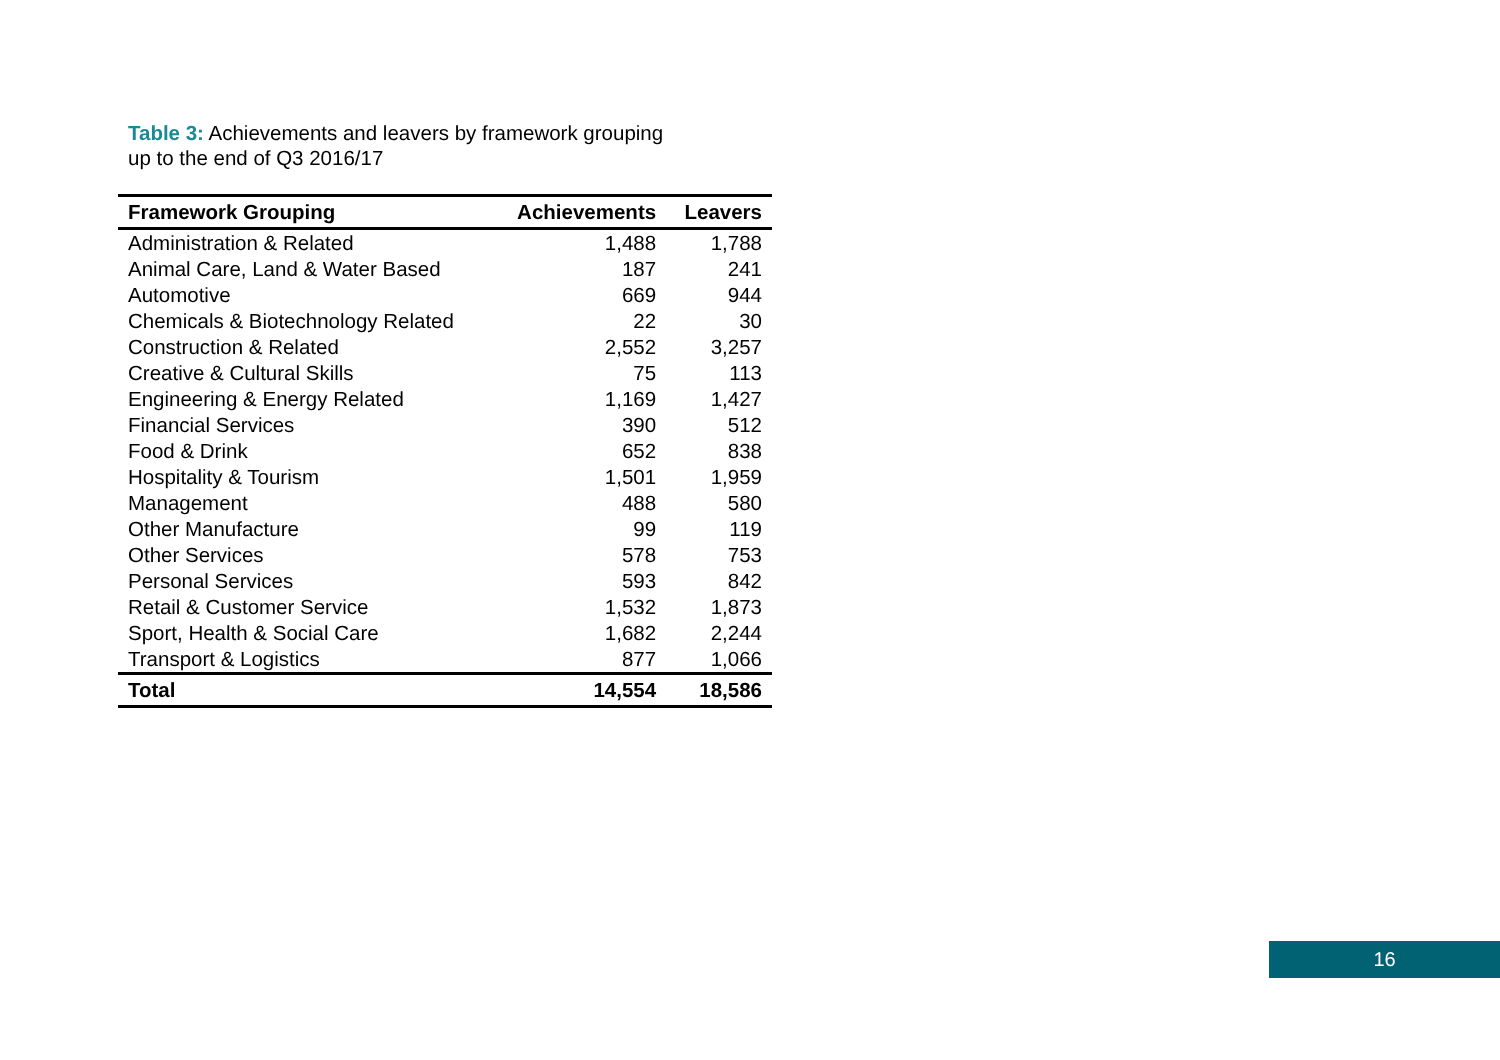Table 3: Achievements and leavers by framework grouping
up to the end of Q3 2016/17
| Framework Grouping | Achievements | Leavers |
| --- | --- | --- |
| Administration & Related | 1,488 | 1,788 |
| Animal Care, Land & Water Based | 187 | 241 |
| Automotive | 669 | 944 |
| Chemicals & Biotechnology Related | 22 | 30 |
| Construction & Related | 2,552 | 3,257 |
| Creative & Cultural Skills | 75 | 113 |
| Engineering & Energy Related | 1,169 | 1,427 |
| Financial Services | 390 | 512 |
| Food & Drink | 652 | 838 |
| Hospitality & Tourism | 1,501 | 1,959 |
| Management | 488 | 580 |
| Other Manufacture | 99 | 119 |
| Other Services | 578 | 753 |
| Personal Services | 593 | 842 |
| Retail & Customer Service | 1,532 | 1,873 |
| Sport, Health & Social Care | 1,682 | 2,244 |
| Transport & Logistics | 877 | 1,066 |
| Total | 14,554 | 18,586 |
16